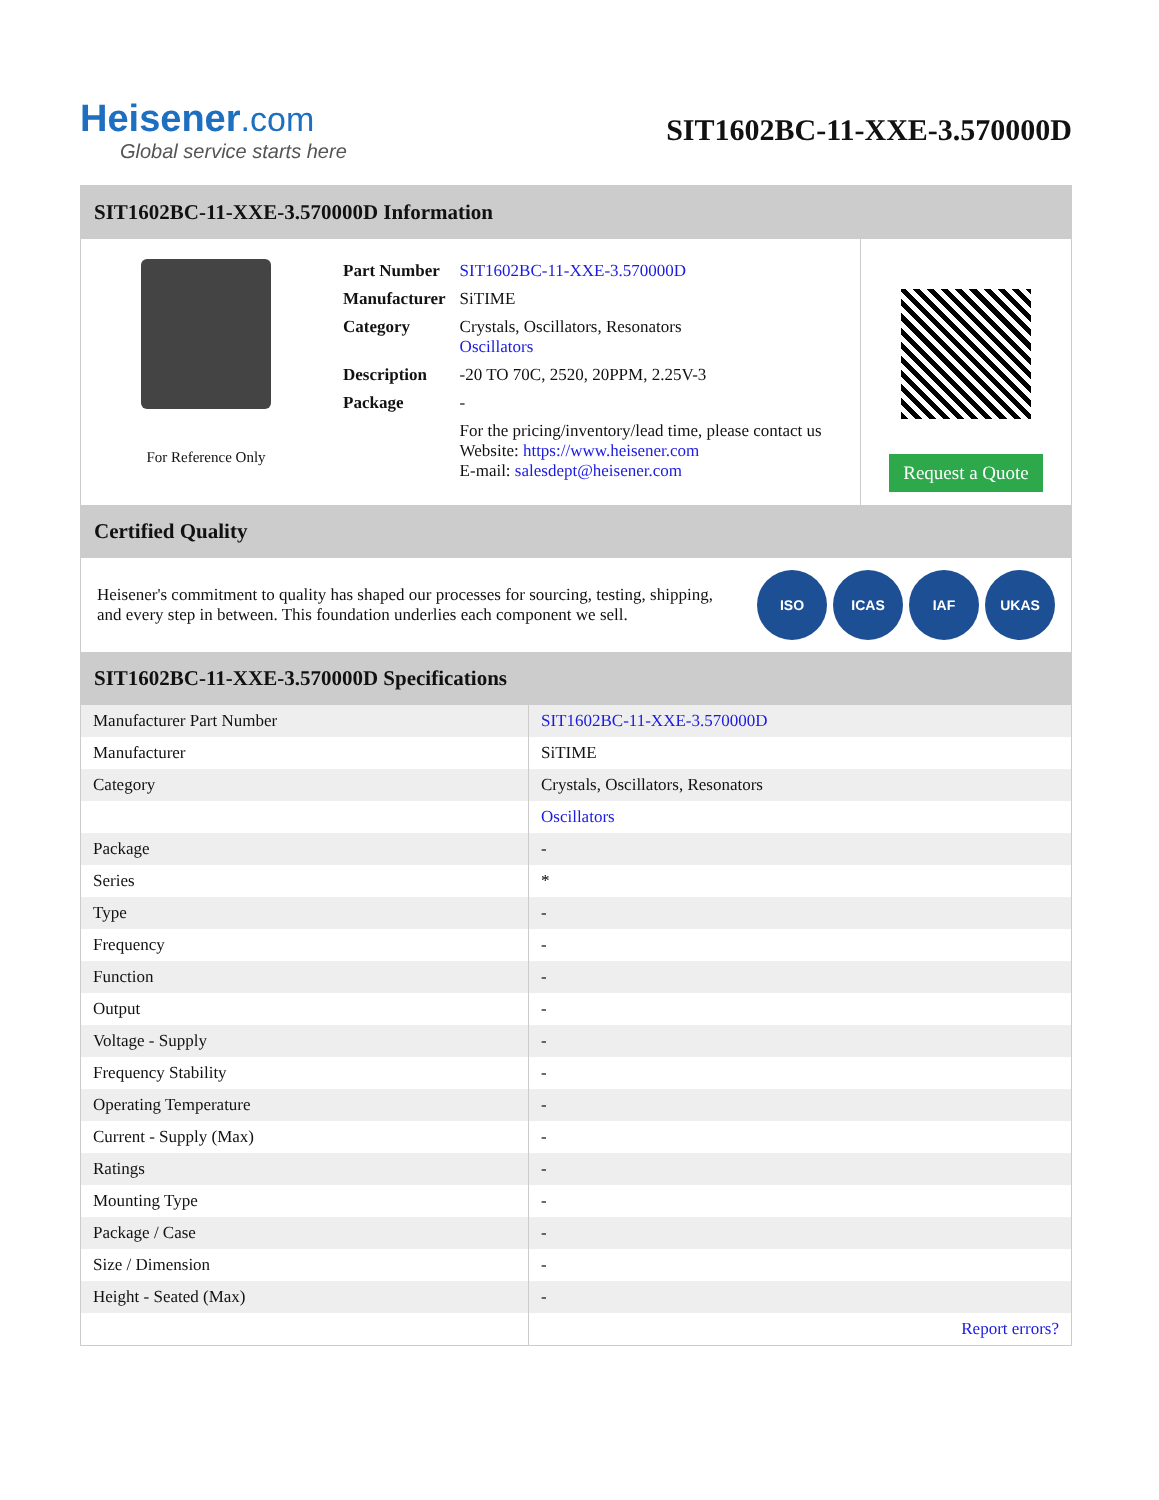Heisener.com
Global service starts here
SIT1602BC-11-XXE-3.570000D
SIT1602BC-11-XXE-3.570000D Information
For Reference Only
| Part Number | SIT1602BC-11-XXE-3.570000D |
| Manufacturer | SiTIME |
| Category | Crystals, Oscillators, Resonators Oscillators |
| Description | -20 TO 70C, 2520, 20PPM, 2.25V-3 |
| Package | - |
| | For the pricing/inventory/lead time, please contact us Website: https://www.heisener.com E-mail: salesdept@heisener.com |
Request a Quote
Certified Quality
Heisener's commitment to quality has shaped our processes for sourcing, testing, shipping, and every step in between. This foundation underlies each component we sell.
ISO ICAS IAF UKAS
SIT1602BC-11-XXE-3.570000D Specifications
| Manufacturer Part Number | SIT1602BC-11-XXE-3.570000D |
| Manufacturer | SiTIME |
| Category | Crystals, Oscillators, Resonators |
| | Oscillators |
| Package | - |
| Series | * |
| Type | - |
| Frequency | - |
| Function | - |
| Output | - |
| Voltage - Supply | - |
| Frequency Stability | - |
| Operating Temperature | - |
| Current - Supply (Max) | - |
| Ratings | - |
| Mounting Type | - |
| Package / Case | - |
| Size / Dimension | - |
| Height - Seated (Max) | - |
| | Report errors? |